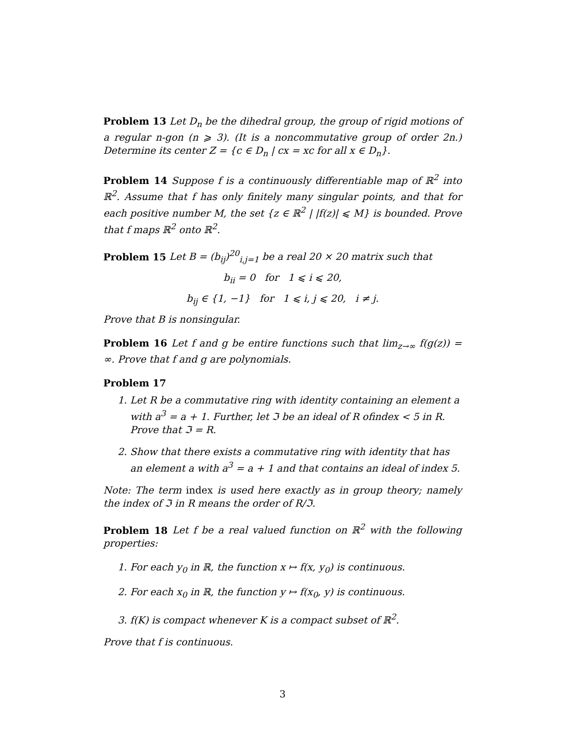Problem 13 Let D<sub>n</sub> be the dihedral group, the group of rigid motions of a regular n-gon (n ⩾ 3). (It is a noncommutative group of order 2n.) Determine its center Z = {c ∈ D<sub>n</sub> | cx = xc for all x ∈ D<sub>n</sub>}.
Problem 14 Suppose f is a continuously differentiable map of ℝ<sup>2</sup> into ℝ<sup>2</sup>. Assume that f has only finitely many singular points, and that for each positive number M, the set {z ∈ ℝ<sup>2</sup> | |f(z)| ⩽ M} is bounded. Prove that f maps ℝ<sup>2</sup> onto ℝ<sup>2</sup>.
Problem 15 Let B = (b<sub>ij</sub>)<sup>20</sup><sub>i,j=1</sub> be a real 20 × 20 matrix such that
b<sub>ii</sub> = 0 for 1 ⩽ i ⩽ 20,
b<sub>ij</sub> ∈ {1, −1} for 1 ⩽ i, j ⩽ 20, i ≠ j.
Prove that B is nonsingular.
Problem 16 Let f and g be entire functions such that lim<sub>z→∞</sub> f(g(z)) = ∞. Prove that f and g are polynomials.
Problem 17
1. Let R be a commutative ring with identity containing an element a with a<sup>3</sup> = a + 1. Further, let ℑ be an ideal of R ofindex < 5 in R. Prove that ℑ = R.
2. Show that there exists a commutative ring with identity that has an element a with a<sup>3</sup> = a + 1 and that contains an ideal of index 5.
Note: The term index is used here exactly as in group theory; namely the index of ℑ in R means the order of R/ℑ.
Problem 18 Let f be a real valued function on ℝ<sup>2</sup> with the following properties:
1. For each y<sub>0</sub> in ℝ, the function x ↦ f(x, y<sub>0</sub>) is continuous.
2. For each x<sub>0</sub> in ℝ, the function y ↦ f(x<sub>0</sub>, y) is continuous.
3. f(K) is compact whenever K is a compact subset of ℝ<sup>2</sup>.
Prove that f is continuous.
3